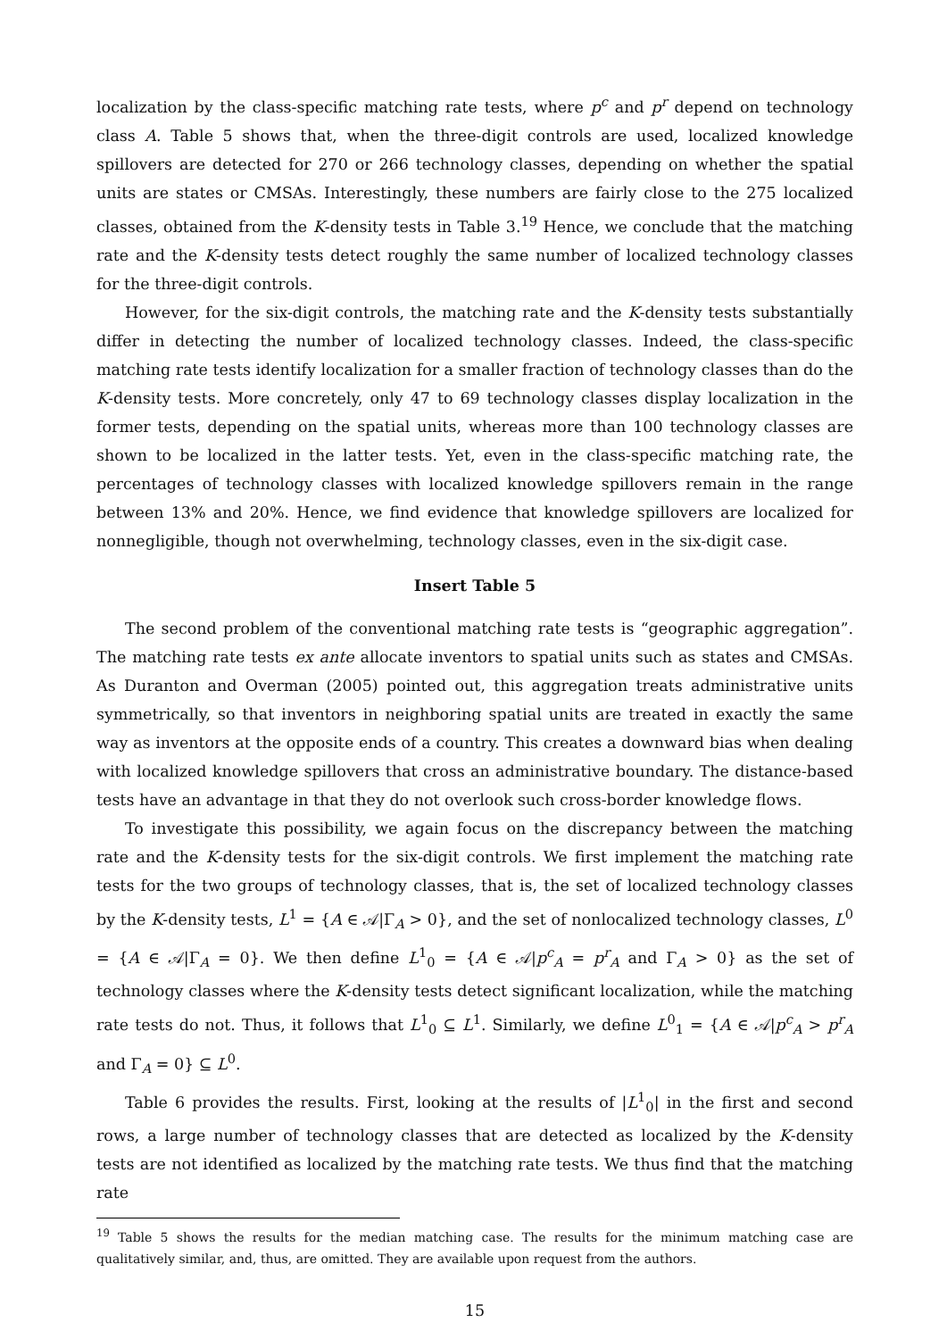localization by the class-specific matching rate tests, where p<sup>c</sup> and p<sup>r</sup> depend on technology class A. Table 5 shows that, when the three-digit controls are used, localized knowledge spillovers are detected for 270 or 266 technology classes, depending on whether the spatial units are states or CMSAs. Interestingly, these numbers are fairly close to the 275 localized classes, obtained from the K-density tests in Table 3.<sup>19</sup> Hence, we conclude that the matching rate and the K-density tests detect roughly the same number of localized technology classes for the three-digit controls.
However, for the six-digit controls, the matching rate and the K-density tests substantially differ in detecting the number of localized technology classes. Indeed, the class-specific matching rate tests identify localization for a smaller fraction of technology classes than do the K-density tests. More concretely, only 47 to 69 technology classes display localization in the former tests, depending on the spatial units, whereas more than 100 technology classes are shown to be localized in the latter tests. Yet, even in the class-specific matching rate, the percentages of technology classes with localized knowledge spillovers remain in the range between 13% and 20%. Hence, we find evidence that knowledge spillovers are localized for nonnegligible, though not overwhelming, technology classes, even in the six-digit case.
Insert Table 5
The second problem of the conventional matching rate tests is “geographic aggregation”. The matching rate tests ex ante allocate inventors to spatial units such as states and CMSAs. As Duranton and Overman (2005) pointed out, this aggregation treats administrative units symmetrically, so that inventors in neighboring spatial units are treated in exactly the same way as inventors at the opposite ends of a country. This creates a downward bias when dealing with localized knowledge spillovers that cross an administrative boundary. The distance-based tests have an advantage in that they do not overlook such cross-border knowledge flows.
To investigate this possibility, we again focus on the discrepancy between the matching rate and the K-density tests for the six-digit controls. We first implement the matching rate tests for the two groups of technology classes, that is, the set of localized technology classes by the K-density tests, L<sup>1</sup> = {A ∈ 𝒜|Γ<sub>A</sub> > 0}, and the set of nonlocalized technology classes, L<sup>0</sup> = {A ∈ 𝒜|Γ<sub>A</sub> = 0}. We then define L<sup>1</sup><sub>0</sub> = {A ∈ 𝒜|p<sup>c</sup><sub>A</sub> = p<sup>r</sup><sub>A</sub> and Γ<sub>A</sub> > 0} as the set of technology classes where the K-density tests detect significant localization, while the matching rate tests do not. Thus, it follows that L<sup>1</sup><sub>0</sub> ⊆ L<sup>1</sup>. Similarly, we define L<sup>0</sup><sub>1</sub> = {A ∈ 𝒜|p<sup>c</sup><sub>A</sub> > p<sup>r</sup><sub>A</sub> and Γ<sub>A</sub> = 0} ⊆ L<sup>0</sup>.
Table 6 provides the results. First, looking at the results of |L<sup>1</sup><sub>0</sub>| in the first and second rows, a large number of technology classes that are detected as localized by the K-density tests are not identified as localized by the matching rate tests. We thus find that the matching rate
<sup>19</sup> Table 5 shows the results for the median matching case. The results for the minimum matching case are qualitatively similar, and, thus, are omitted. They are available upon request from the authors.
15